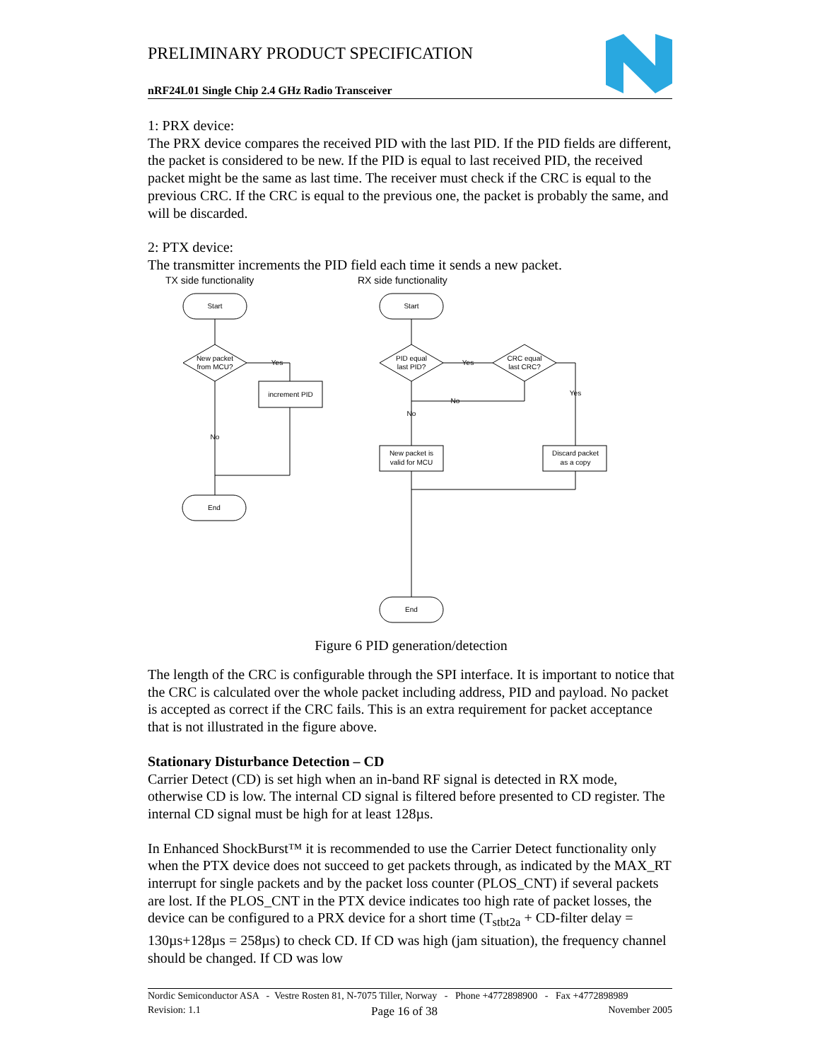PRELIMINARY PRODUCT SPECIFICATION
nRF24L01 Single Chip 2.4 GHz Radio Transceiver
1: PRX device:
The PRX device compares the received PID with the last PID. If the PID fields are different, the packet is considered to be new. If the PID is equal to last received PID, the received packet might be the same as last time. The receiver must check if the CRC is equal to the previous CRC. If the CRC is equal to the previous one, the packet is probably the same, and will be discarded.
2: PTX device:
The transmitter increments the PID field each time it sends a new packet.
TX side functionality
RX side functionality
Start
New packet
from MCU?
Yes
increment PID
No
End
Start
PID equal
last PID?
Yes
CRC equal
last CRC?
Yes
No
No
New packet is
valid for MCU
Discard packet
as a copy
End
Figure 6 PID generation/detection
The length of the CRC is configurable through the SPI interface. It is important to notice that the CRC is calculated over the whole packet including address, PID and payload. No packet is accepted as correct if the CRC fails. This is an extra requirement for packet acceptance that is not illustrated in the figure above.
Stationary Disturbance Detection – CD
Carrier Detect (CD) is set high when an in-band RF signal is detected in RX mode, otherwise CD is low. The internal CD signal is filtered before presented to CD register. The internal CD signal must be high for at least 128µs.
In Enhanced ShockBurst™ it is recommended to use the Carrier Detect functionality only when the PTX device does not succeed to get packets through, as indicated by the MAX_RT interrupt for single packets and by the packet loss counter (PLOS_CNT) if several packets are lost. If the PLOS_CNT in the PTX device indicates too high rate of packet losses, the device can be configured to a PRX device for a short time (T<sub>stbt2a</sub> + CD-filter delay = 130µs+128µs = 258µs) to check CD. If CD was high (jam situation), the frequency channel should be changed. If CD was low
Nordic Semiconductor ASA - Vestre Rosten 81, N-7075 Tiller, Norway - Phone +4772898900 - Fax +4772898989
Revision: 1.1 Page 16 of 38 November 2005